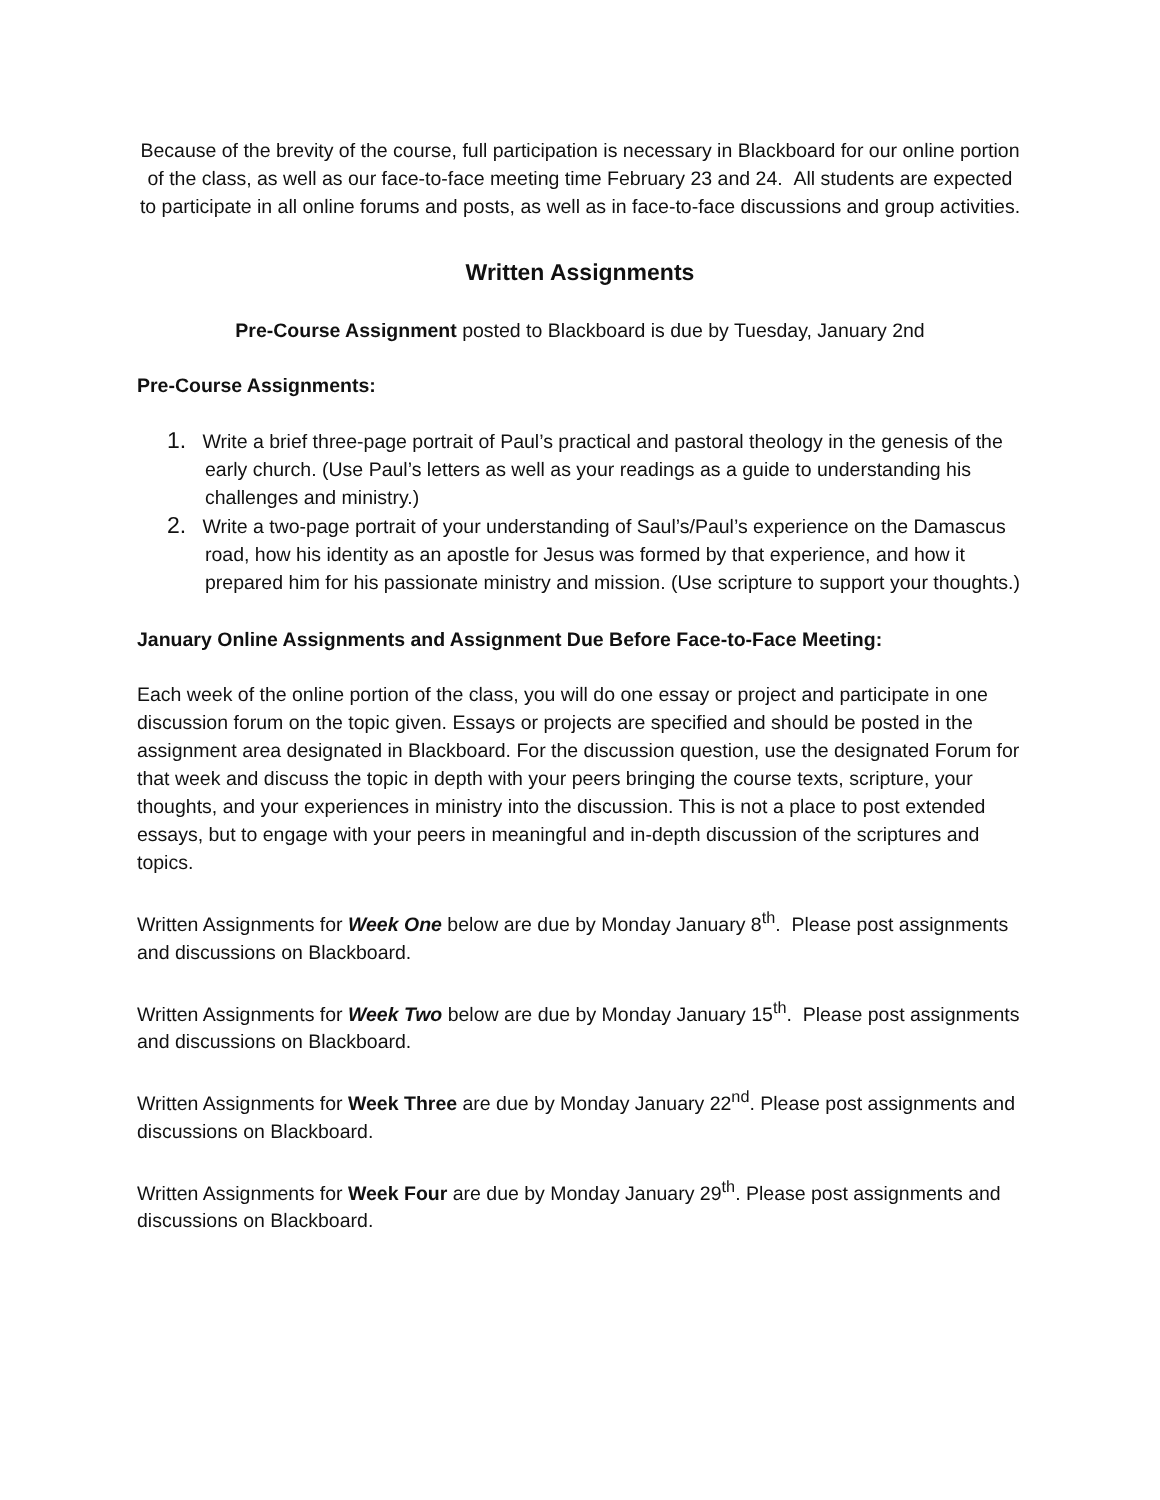Because of the brevity of the course, full participation is necessary in Blackboard for our online portion of the class, as well as our face-to-face meeting time February 23 and 24. All students are expected to participate in all online forums and posts, as well as in face-to-face discussions and group activities.
Written Assignments
Pre-Course Assignment posted to Blackboard is due by Tuesday, January 2nd
Pre-Course Assignments:
1. Write a brief three-page portrait of Paul’s practical and pastoral theology in the genesis of the early church. (Use Paul’s letters as well as your readings as a guide to understanding his challenges and ministry.)
2. Write a two-page portrait of your understanding of Saul’s/Paul’s experience on the Damascus road, how his identity as an apostle for Jesus was formed by that experience, and how it prepared him for his passionate ministry and mission. (Use scripture to support your thoughts.)
January Online Assignments and Assignment Due Before Face-to-Face Meeting:
Each week of the online portion of the class, you will do one essay or project and participate in one discussion forum on the topic given. Essays or projects are specified and should be posted in the assignment area designated in Blackboard. For the discussion question, use the designated Forum for that week and discuss the topic in depth with your peers bringing the course texts, scripture, your thoughts, and your experiences in ministry into the discussion. This is not a place to post extended essays, but to engage with your peers in meaningful and in-depth discussion of the scriptures and topics.
Written Assignments for Week One below are due by Monday January 8<sup>th</sup>. Please post assignments and discussions on Blackboard.
Written Assignments for Week Two below are due by Monday January 15<sup>th</sup>. Please post assignments and discussions on Blackboard.
Written Assignments for Week Three are due by Monday January 22<sup>nd</sup>. Please post assignments and discussions on Blackboard.
Written Assignments for Week Four are due by Monday January 29<sup>th</sup>. Please post assignments and discussions on Blackboard.